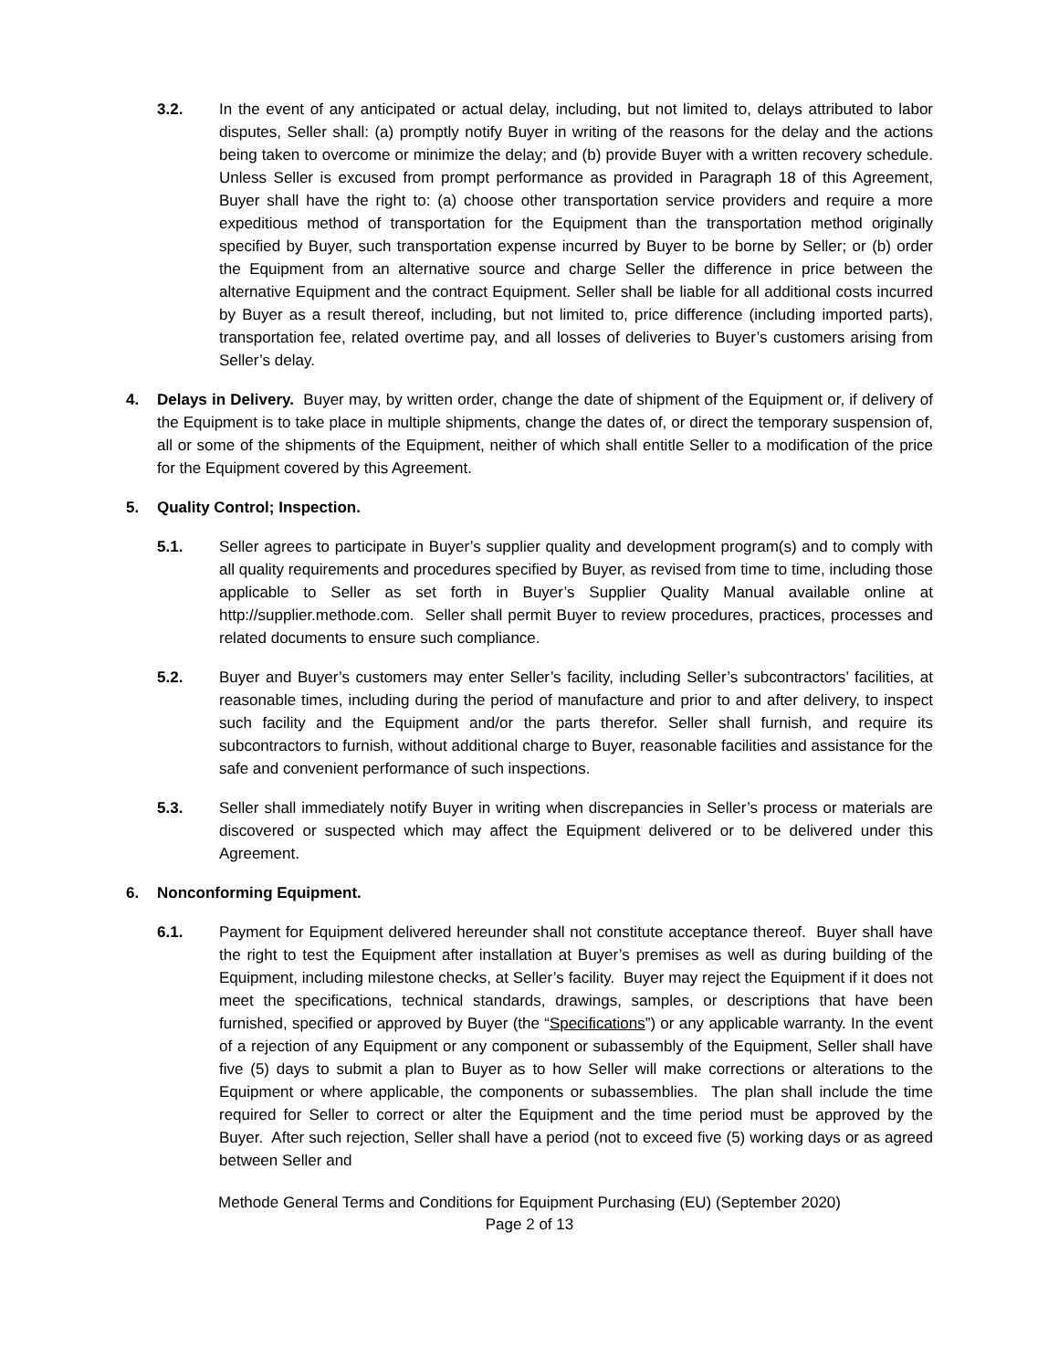3.2. In the event of any anticipated or actual delay, including, but not limited to, delays attributed to labor disputes, Seller shall: (a) promptly notify Buyer in writing of the reasons for the delay and the actions being taken to overcome or minimize the delay; and (b) provide Buyer with a written recovery schedule. Unless Seller is excused from prompt performance as provided in Paragraph 18 of this Agreement, Buyer shall have the right to: (a) choose other transportation service providers and require a more expeditious method of transportation for the Equipment than the transportation method originally specified by Buyer, such transportation expense incurred by Buyer to be borne by Seller; or (b) order the Equipment from an alternative source and charge Seller the difference in price between the alternative Equipment and the contract Equipment. Seller shall be liable for all additional costs incurred by Buyer as a result thereof, including, but not limited to, price difference (including imported parts), transportation fee, related overtime pay, and all losses of deliveries to Buyer’s customers arising from Seller’s delay.
4. Delays in Delivery. Buyer may, by written order, change the date of shipment of the Equipment or, if delivery of the Equipment is to take place in multiple shipments, change the dates of, or direct the temporary suspension of, all or some of the shipments of the Equipment, neither of which shall entitle Seller to a modification of the price for the Equipment covered by this Agreement.
5. Quality Control; Inspection.
5.1. Seller agrees to participate in Buyer’s supplier quality and development program(s) and to comply with all quality requirements and procedures specified by Buyer, as revised from time to time, including those applicable to Seller as set forth in Buyer’s Supplier Quality Manual available online at http://supplier.methode.com. Seller shall permit Buyer to review procedures, practices, processes and related documents to ensure such compliance.
5.2. Buyer and Buyer’s customers may enter Seller’s facility, including Seller’s subcontractors’ facilities, at reasonable times, including during the period of manufacture and prior to and after delivery, to inspect such facility and the Equipment and/or the parts therefor. Seller shall furnish, and require its subcontractors to furnish, without additional charge to Buyer, reasonable facilities and assistance for the safe and convenient performance of such inspections.
5.3. Seller shall immediately notify Buyer in writing when discrepancies in Seller’s process or materials are discovered or suspected which may affect the Equipment delivered or to be delivered under this Agreement.
6. Nonconforming Equipment.
6.1. Payment for Equipment delivered hereunder shall not constitute acceptance thereof. Buyer shall have the right to test the Equipment after installation at Buyer’s premises as well as during building of the Equipment, including milestone checks, at Seller’s facility. Buyer may reject the Equipment if it does not meet the specifications, technical standards, drawings, samples, or descriptions that have been furnished, specified or approved by Buyer (the “Specifications”) or any applicable warranty. In the event of a rejection of any Equipment or any component or subassembly of the Equipment, Seller shall have five (5) days to submit a plan to Buyer as to how Seller will make corrections or alterations to the Equipment or where applicable, the components or subassemblies. The plan shall include the time required for Seller to correct or alter the Equipment and the time period must be approved by the Buyer. After such rejection, Seller shall have a period (not to exceed five (5) working days or as agreed between Seller and
Methode General Terms and Conditions for Equipment Purchasing (EU) (September 2020)
Page 2 of 13